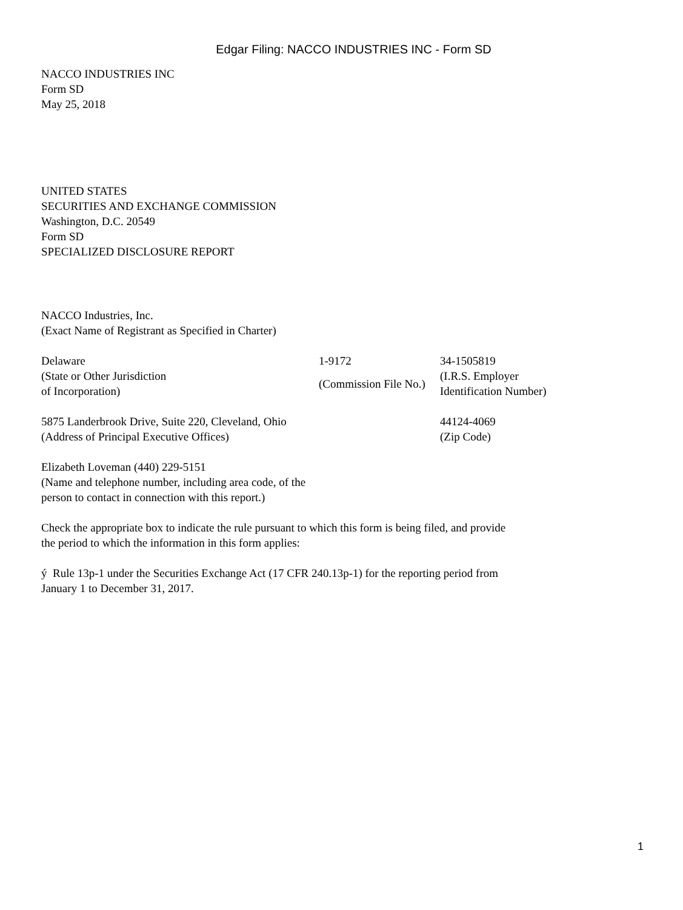Edgar Filing: NACCO INDUSTRIES INC - Form SD
NACCO INDUSTRIES INC
Form SD
May 25, 2018
UNITED STATES
SECURITIES AND EXCHANGE COMMISSION
Washington, D.C. 20549
Form SD
SPECIALIZED DISCLOSURE REPORT
NACCO Industries, Inc.
(Exact Name of Registrant as Specified in Charter)
| Delaware | 1-9172 | 34-1505819 |
| (State or Other Jurisdiction of Incorporation) | (Commission File No.) | (I.R.S. Employer Identification Number) |
| 5875 Landerbrook Drive, Suite 220, Cleveland, Ohio (Address of Principal Executive Offices) | | 44124-4069 (Zip Code) |
Elizabeth Loveman (440) 229-5151
(Name and telephone number, including area code, of the
person to contact in connection with this report.)
Check the appropriate box to indicate the rule pursuant to which this form is being filed, and provide
the period to which the information in this form applies:
ý Rule 13p-1 under the Securities Exchange Act (17 CFR 240.13p-1) for the reporting period from
January 1 to December 31, 2017.
1